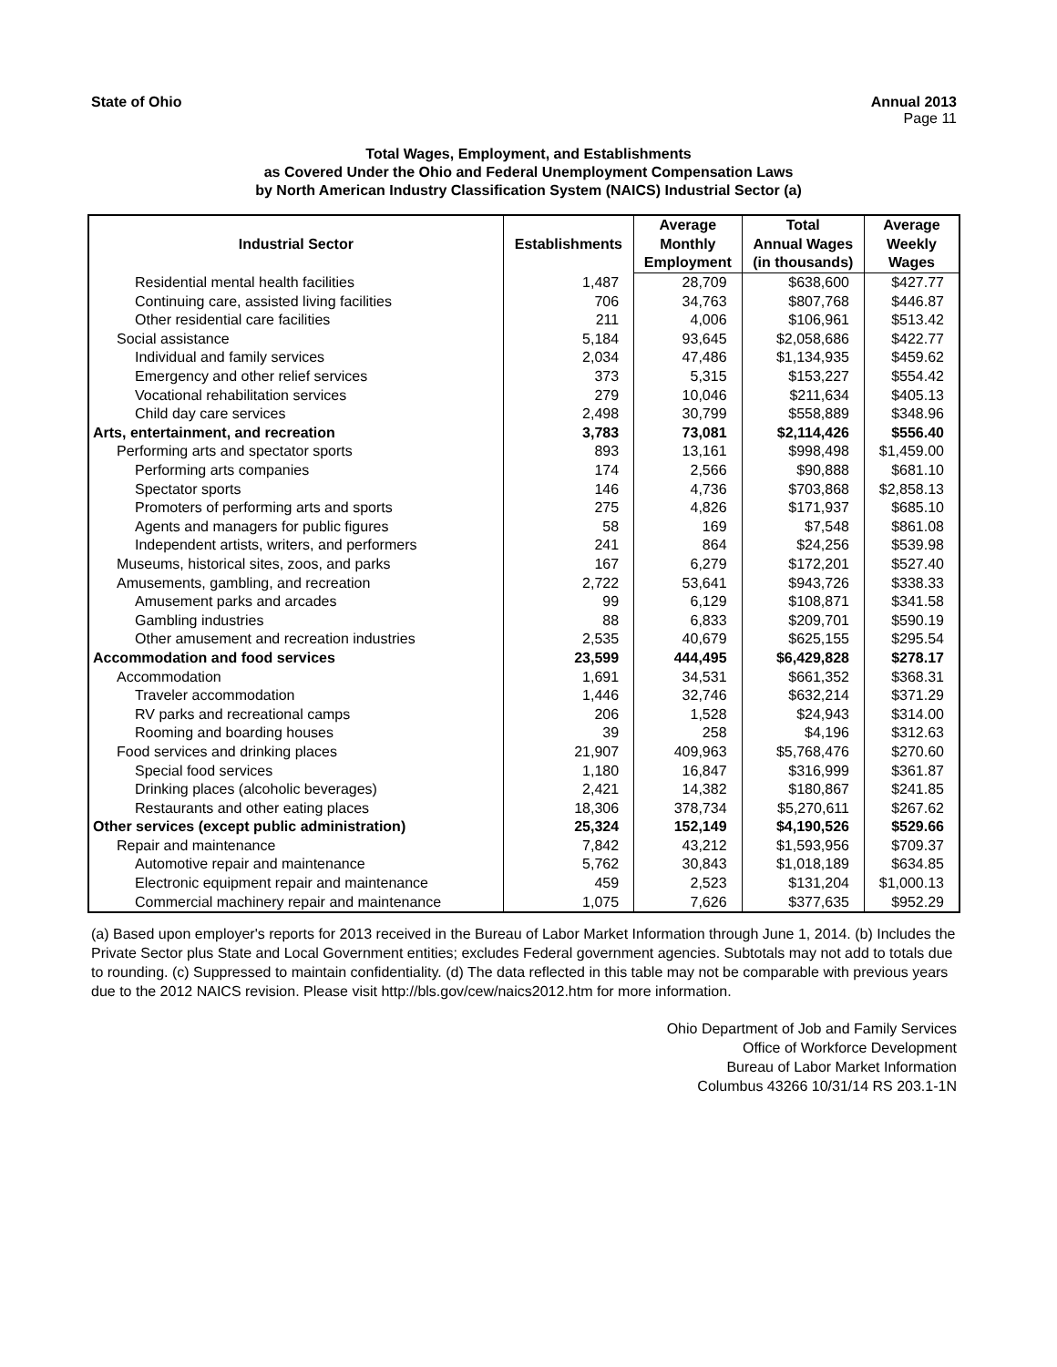State of Ohio Annual 2013
Page 11
Total Wages, Employment, and Establishments
as Covered Under the Ohio and Federal Unemployment Compensation Laws
by North American Industry Classification System (NAICS) Industrial Sector (a)
| Industrial Sector | Establishments | Average | Total | Average |
| --- | --- | --- | --- | --- |
| | | Monthly | Annual Wages | Weekly |
| | | Employment | (in thousands) | Wages |
| Residential mental health facilities | 1,487 | 28,709 | $638,600 | $427.77 |
| Continuing care, assisted living facilities | 706 | 34,763 | $807,768 | $446.87 |
| Other residential care facilities | 211 | 4,006 | $106,961 | $513.42 |
| Social assistance | 5,184 | 93,645 | $2,058,686 | $422.77 |
| Individual and family services | 2,034 | 47,486 | $1,134,935 | $459.62 |
| Emergency and other relief services | 373 | 5,315 | $153,227 | $554.42 |
| Vocational rehabilitation services | 279 | 10,046 | $211,634 | $405.13 |
| Child day care services | 2,498 | 30,799 | $558,889 | $348.96 |
| Arts, entertainment, and recreation | 3,783 | 73,081 | $2,114,426 | $556.40 |
| Performing arts and spectator sports | 893 | 13,161 | $998,498 | $1,459.00 |
| Performing arts companies | 174 | 2,566 | $90,888 | $681.10 |
| Spectator sports | 146 | 4,736 | $703,868 | $2,858.13 |
| Promoters of performing arts and sports | 275 | 4,826 | $171,937 | $685.10 |
| Agents and managers for public figures | 58 | 169 | $7,548 | $861.08 |
| Independent artists, writers, and performers | 241 | 864 | $24,256 | $539.98 |
| Museums, historical sites, zoos, and parks | 167 | 6,279 | $172,201 | $527.40 |
| Amusements, gambling, and recreation | 2,722 | 53,641 | $943,726 | $338.33 |
| Amusement parks and arcades | 99 | 6,129 | $108,871 | $341.58 |
| Gambling industries | 88 | 6,833 | $209,701 | $590.19 |
| Other amusement and recreation industries | 2,535 | 40,679 | $625,155 | $295.54 |
| Accommodation and food services | 23,599 | 444,495 | $6,429,828 | $278.17 |
| Accommodation | 1,691 | 34,531 | $661,352 | $368.31 |
| Traveler accommodation | 1,446 | 32,746 | $632,214 | $371.29 |
| RV parks and recreational camps | 206 | 1,528 | $24,943 | $314.00 |
| Rooming and boarding houses | 39 | 258 | $4,196 | $312.63 |
| Food services and drinking places | 21,907 | 409,963 | $5,768,476 | $270.60 |
| Special food services | 1,180 | 16,847 | $316,999 | $361.87 |
| Drinking places (alcoholic beverages) | 2,421 | 14,382 | $180,867 | $241.85 |
| Restaurants and other eating places | 18,306 | 378,734 | $5,270,611 | $267.62 |
| Other services (except public administration) | 25,324 | 152,149 | $4,190,526 | $529.66 |
| Repair and maintenance | 7,842 | 43,212 | $1,593,956 | $709.37 |
| Automotive repair and maintenance | 5,762 | 30,843 | $1,018,189 | $634.85 |
| Electronic equipment repair and maintenance | 459 | 2,523 | $131,204 | $1,000.13 |
| Commercial machinery repair and maintenance | 1,075 | 7,626 | $377,635 | $952.29 |
(a) Based upon employer's reports for 2013 received in the Bureau of Labor Market Information through June 1, 2014. (b) Includes the Private Sector plus State and Local Government entities; excludes Federal government agencies. Subtotals may not add to totals due to rounding. (c) Suppressed to maintain confidentiality. (d) The data reflected in this table may not be comparable with previous years due to the 2012 NAICS revision. Please visit http://bls.gov/cew/naics2012.htm for more information.
Ohio Department of Job and Family Services
Office of Workforce Development
Bureau of Labor Market Information
Columbus 43266 10/31/14 RS 203.1-1N